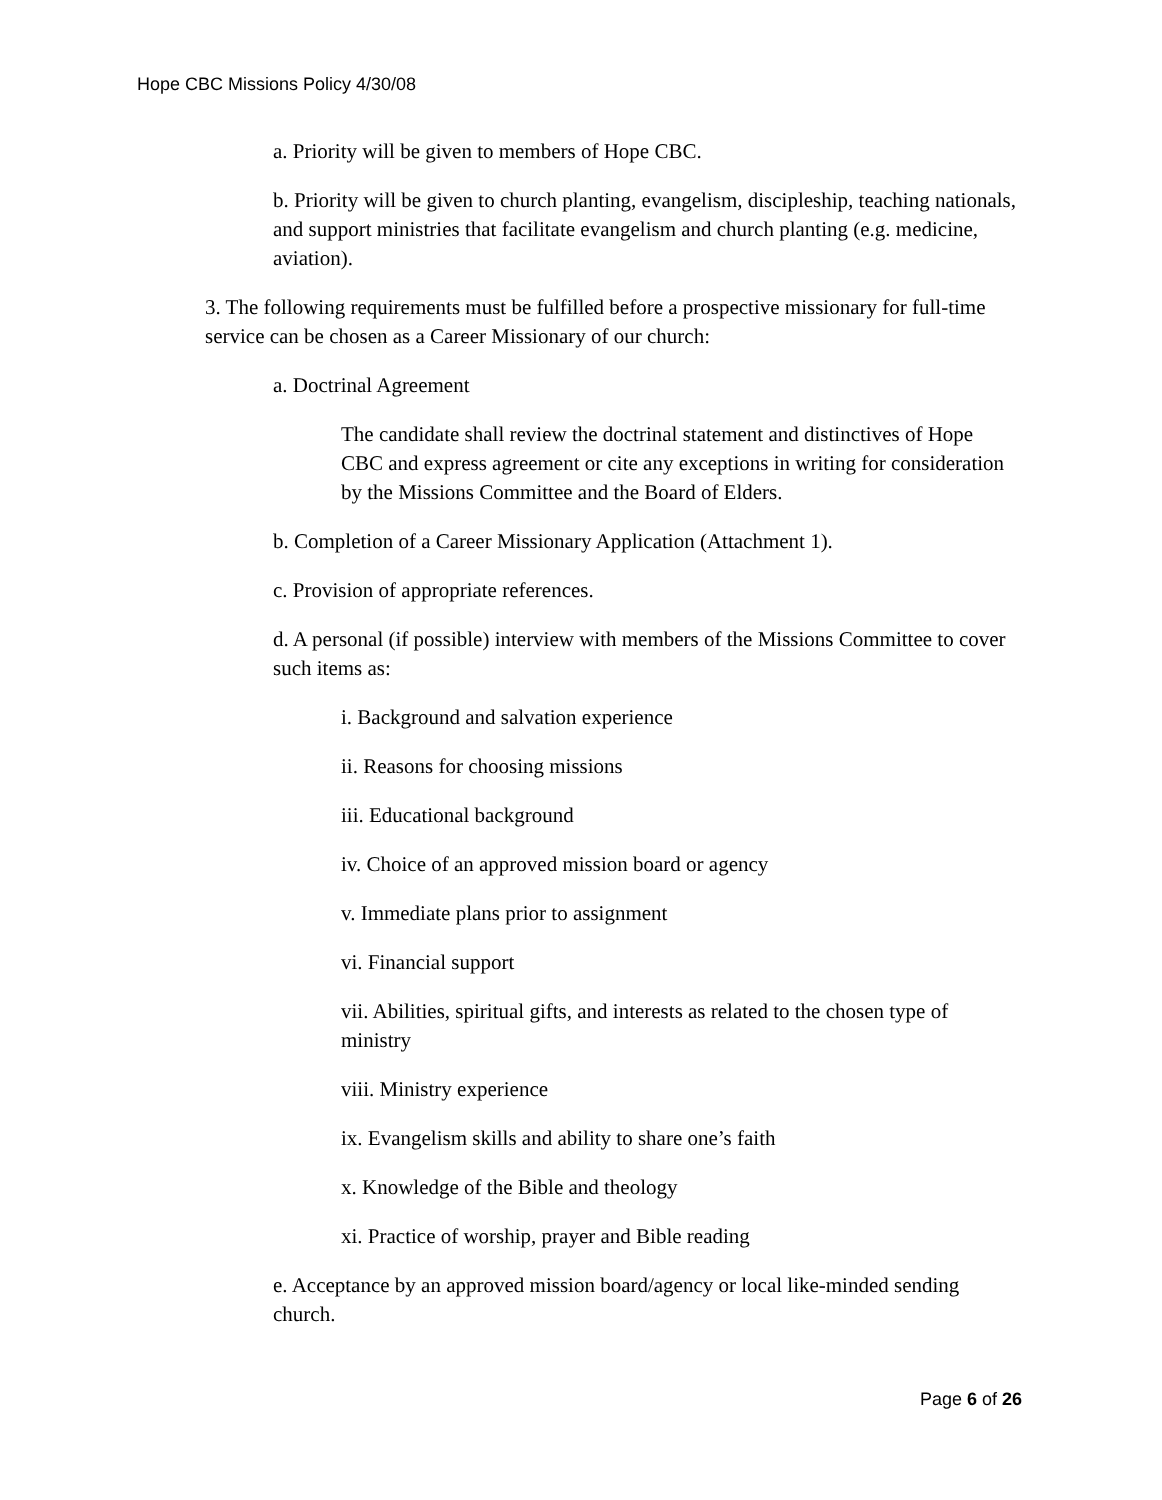Hope CBC Missions Policy 4/30/08
a. Priority will be given to members of Hope CBC.
b. Priority will be given to church planting, evangelism, discipleship, teaching nationals, and support ministries that facilitate evangelism and church planting (e.g. medicine, aviation).
3. The following requirements must be fulfilled before a prospective missionary for full-time service can be chosen as a Career Missionary of our church:
a. Doctrinal Agreement
The candidate shall review the doctrinal statement and distinctives of Hope CBC and express agreement or cite any exceptions in writing for consideration by the Missions Committee and the Board of Elders.
b. Completion of a Career Missionary Application (Attachment 1).
c. Provision of appropriate references.
d. A personal (if possible) interview with members of the Missions Committee to cover such items as:
i. Background and salvation experience
ii. Reasons for choosing missions
iii. Educational background
iv. Choice of an approved mission board or agency
v. Immediate plans prior to assignment
vi. Financial support
vii. Abilities, spiritual gifts, and interests as related to the chosen type of ministry
viii. Ministry experience
ix. Evangelism skills and ability to share one’s faith
x. Knowledge of the Bible and theology
xi. Practice of worship, prayer and Bible reading
e. Acceptance by an approved mission board/agency or local like-minded sending church.
Page 6 of 26